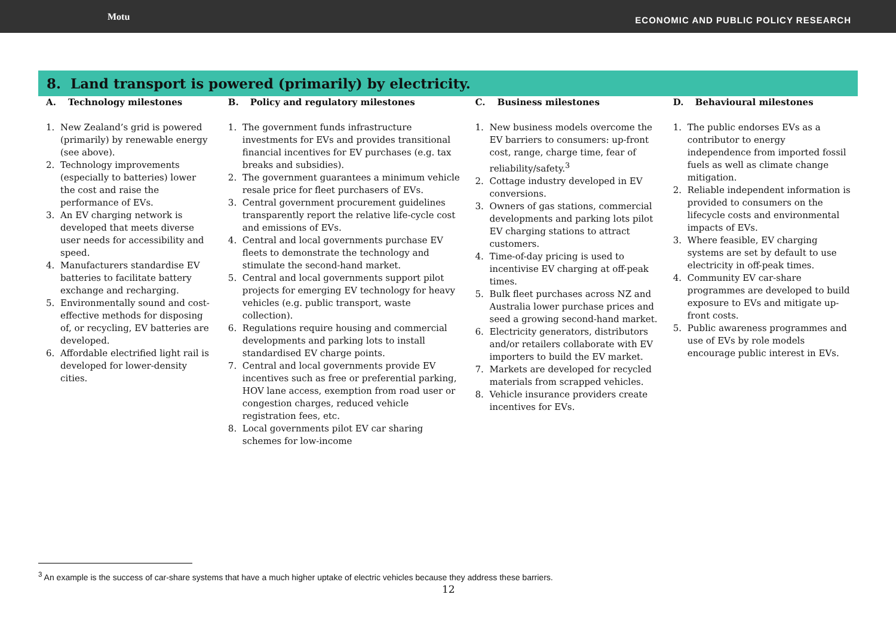Motu ECONOMIC AND PUBLIC POLICY RESEARCH
8. Land transport is powered (primarily) by electricity.
| A. Technology milestones | B. Policy and regulatory milestones | C. Business milestones | D. Behavioural milestones |
| --- | --- | --- | --- |
| 1. New Zealand’s grid is powered (primarily) by renewable energy (see above). 2. Technology improvements (especially to batteries) lower the cost and raise the performance of EVs. 3. An EV charging network is developed that meets diverse user needs for accessibility and speed. 4. Manufacturers standardise EV batteries to facilitate battery exchange and recharging. 5. Environmentally sound and cost-effective methods for disposing of, or recycling, EV batteries are developed. 6. Affordable electrified light rail is developed for lower-density cities. | 1. The government funds infrastructure investments for EVs and provides transitional financial incentives for EV purchases (e.g. tax breaks and subsidies). 2. The government guarantees a minimum vehicle resale price for fleet purchasers of EVs. 3. Central government procurement guidelines transparently report the relative life-cycle cost and emissions of EVs. 4. Central and local governments purchase EV fleets to demonstrate the technology and stimulate the second-hand market. 5. Central and local governments support pilot projects for emerging EV technology for heavy vehicles (e.g. public transport, waste collection). 6. Regulations require housing and commercial developments and parking lots to install standardised EV charge points. 7. Central and local governments provide EV incentives such as free or preferential parking, HOV lane access, exemption from road user or congestion charges, reduced vehicle registration fees, etc. 8. Local governments pilot EV car sharing schemes for low-income | 1. New business models overcome the EV barriers to consumers: up-front cost, range, charge time, fear of reliability/safety.<sup>3</sup> 2. Cottage industry developed in EV conversions. 3. Owners of gas stations, commercial developments and parking lots pilot EV charging stations to attract customers. 4. Time-of-day pricing is used to incentivise EV charging at off-peak times. 5. Bulk fleet purchases across NZ and Australia lower purchase prices and seed a growing second-hand market. 6. Electricity generators, distributors and/or retailers collaborate with EV importers to build the EV market. 7. Markets are developed for recycled materials from scrapped vehicles. 8. Vehicle insurance providers create incentives for EVs. | 1. The public endorses EVs as a contributor to energy independence from imported fossil fuels as well as climate change mitigation. 2. Reliable independent information is provided to consumers on the lifecycle costs and environmental impacts of EVs. 3. Where feasible, EV charging systems are set by default to use electricity in off-peak times. 4. Community EV car-share programmes are developed to build exposure to EVs and mitigate up-front costs. 5. Public awareness programmes and use of EVs by role models encourage public interest in EVs. |
<sup>3</sup> An example is the success of car-share systems that have a much higher uptake of electric vehicles because they address these barriers.
12